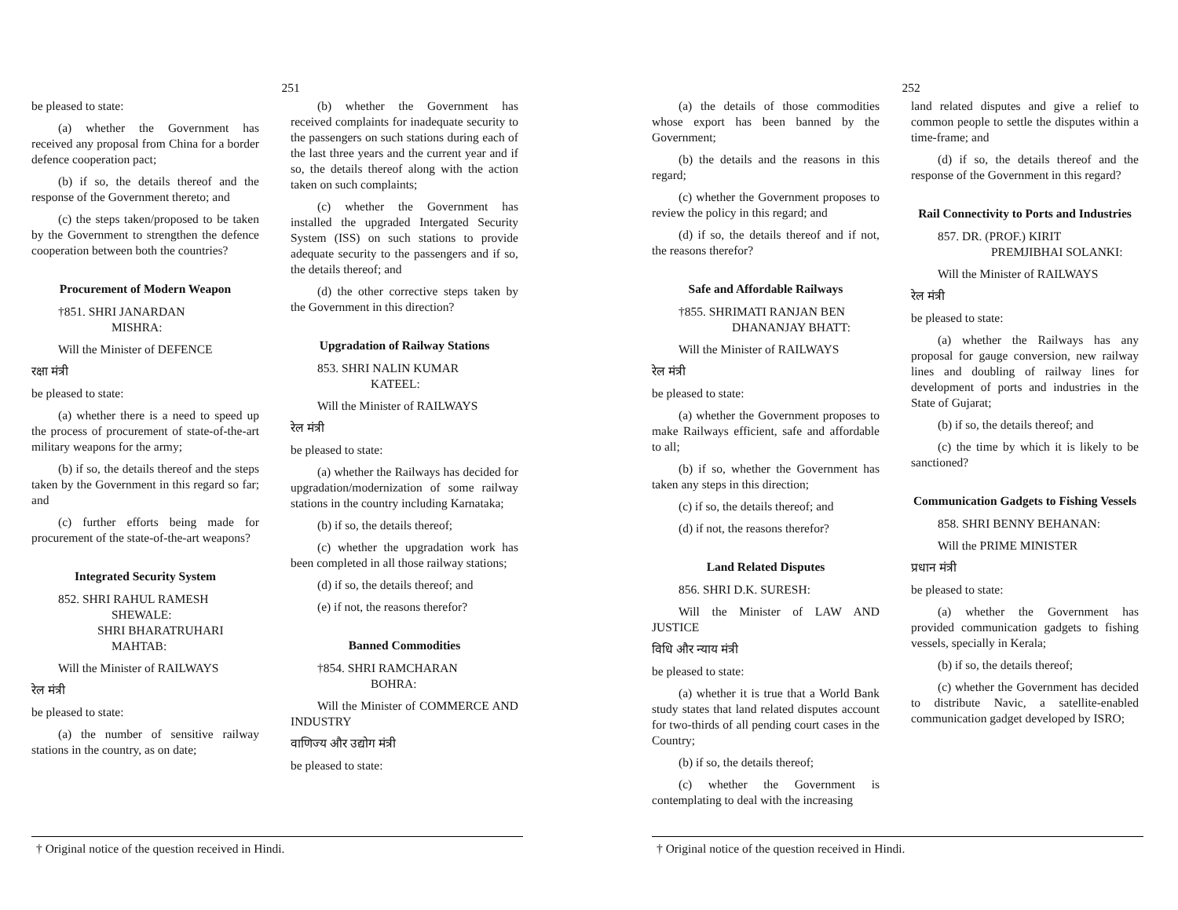251
be pleased to state:
(a) whether the Government has received any proposal from China for a border defence cooperation pact;
(b) if so, the details thereof and the response of the Government thereto; and
(c) the steps taken/proposed to be taken by the Government to strengthen the defence cooperation between both the countries?
Procurement of Modern Weapon
†851. SHRI JANARDAN
MISHRA:
Will the Minister of DEFENCE
रक्षा मंत्री
be pleased to state:
(a) whether there is a need to speed up the process of procurement of state-of-the-art military weapons for the army;
(b) if so, the details thereof and the steps taken by the Government in this regard so far; and
(c) further efforts being made for procurement of the state-of-the-art weapons?
Integrated Security System
852. SHRI RAHUL RAMESH
SHEWALE:
SHRI BHARATRUHARI
MAHTAB:
Will the Minister of RAILWAYS
रेल मंत्री
be pleased to state:
(a) the number of sensitive railway stations in the country, as on date;
(b) whether the Government has received complaints for inadequate security to the passengers on such stations during each of the last three years and the current year and if so, the details thereof along with the action taken on such complaints;
(c) whether the Government has installed the upgraded Intergated Security System (ISS) on such stations to provide adequate security to the passengers and if so, the details thereof; and
(d) the other corrective steps taken by the Government in this direction?
Upgradation of Railway Stations
853. SHRI NALIN KUMAR
KATEEL:
Will the Minister of RAILWAYS
रेल मंत्री
be pleased to state:
(a) whether the Railways has decided for upgradation/modernization of some railway stations in the country including Karnataka;
(b) if so, the details thereof;
(c) whether the upgradation work has been completed in all those railway stations;
(d) if so, the details thereof; and
(e) if not, the reasons therefor?
Banned Commodities
†854. SHRI RAMCHARAN
BOHRA:
Will the Minister of COMMERCE AND INDUSTRY
वाणिज्य और उद्योग मंत्री
be pleased to state:
† Original notice of the question received in Hindi.
252
(a) the details of those commodities whose export has been banned by the Government;
(b) the details and the reasons in this regard;
(c) whether the Government proposes to review the policy in this regard; and
(d) if so, the details thereof and if not, the reasons therefor?
Safe and Affordable Railways
†855. SHRIMATI RANJAN BEN
DHANANJAY BHATT:
Will the Minister of RAILWAYS
रेल मंत्री
be pleased to state:
(a) whether the Government proposes to make Railways efficient, safe and affordable to all;
(b) if so, whether the Government has taken any steps in this direction;
(c) if so, the details thereof; and
(d) if not, the reasons therefor?
Land Related Disputes
856. SHRI D.K. SURESH:
Will the Minister of LAW AND JUSTICE
विधि और न्याय मंत्री
be pleased to state:
(a) whether it is true that a World Bank study states that land related disputes account for two-thirds of all pending court cases in the Country;
(b) if so, the details thereof;
(c) whether the Government is contemplating to deal with the increasing
land related disputes and give a relief to common people to settle the disputes within a time-frame; and
(d) if so, the details thereof and the response of the Government in this regard?
Rail Connectivity to Ports and Industries
857. DR. (PROF.) KIRIT
PREMJIBHAI SOLANKI:
Will the Minister of RAILWAYS
रेल मंत्री
be pleased to state:
(a) whether the Railways has any proposal for gauge conversion, new railway lines and doubling of railway lines for development of ports and industries in the State of Gujarat;
(b) if so, the details thereof; and
(c) the time by which it is likely to be sanctioned?
Communication Gadgets to Fishing Vessels
858. SHRI BENNY BEHANAN:
Will the PRIME MINISTER
प्रधान मंत्री
be pleased to state:
(a) whether the Government has provided communication gadgets to fishing vessels, specially in Kerala;
(b) if so, the details thereof;
(c) whether the Government has decided to distribute Navic, a satellite-enabled communication gadget developed by ISRO;
† Original notice of the question received in Hindi.